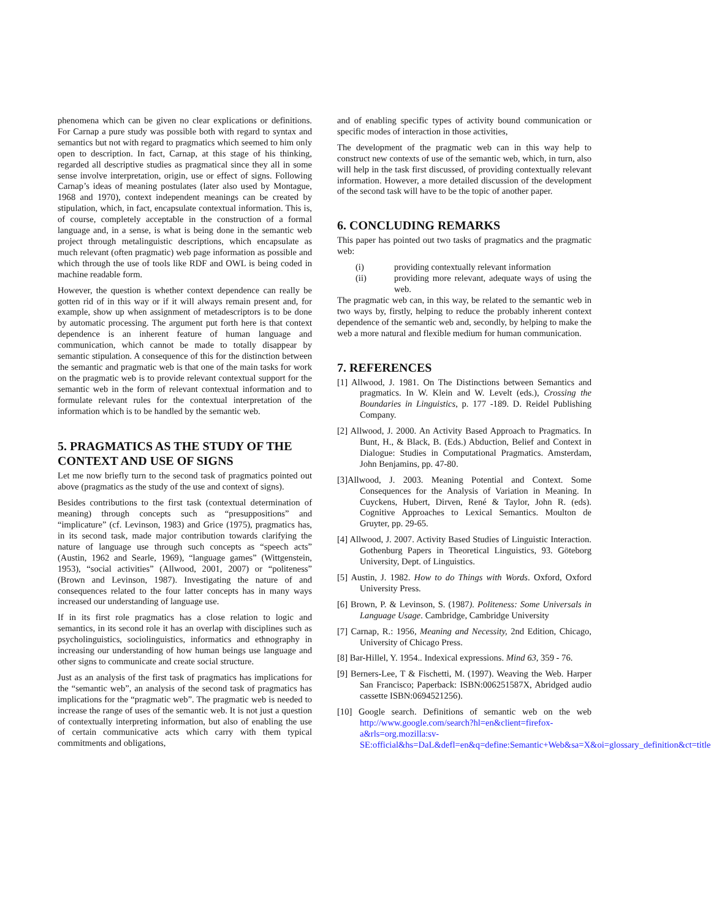phenomena which can be given no clear explications or definitions. For Carnap a pure study was possible both with regard to syntax and semantics but not with regard to pragmatics which seemed to him only open to description. In fact, Carnap, at this stage of his thinking, regarded all descriptive studies as pragmatical since they all in some sense involve interpretation, origin, use or effect of signs. Following Carnap’s ideas of meaning postulates (later also used by Montague, 1968 and 1970), context independent meanings can be created by stipulation, which, in fact, encapsulate contextual information. This is, of course, completely acceptable in the construction of a formal language and, in a sense, is what is being done in the semantic web project through metalinguistic descriptions, which encapsulate as much relevant (often pragmatic) web page information as possible and which through the use of tools like RDF and OWL is being coded in machine readable form.
However, the question is whether context dependence can really be gotten rid of in this way or if it will always remain present and, for example, show up when assignment of metadescriptors is to be done by automatic processing. The argument put forth here is that context dependence is an inherent feature of human language and communication, which cannot be made to totally disappear by semantic stipulation. A consequence of this for the distinction between the semantic and pragmatic web is that one of the main tasks for work on the pragmatic web is to provide relevant contextual support for the semantic web in the form of relevant contextual information and to formulate relevant rules for the contextual interpretation of the information which is to be handled by the semantic web.
5. PRAGMATICS AS THE STUDY OF THE CONTEXT AND USE OF SIGNS
Let me now briefly turn to the second task of pragmatics pointed out above (pragmatics as the study of the use and context of signs).
Besides contributions to the first task (contextual determination of meaning) through concepts such as “presuppositions” and “implicature” (cf. Levinson, 1983) and Grice (1975), pragmatics has, in its second task, made major contribution towards clarifying the nature of language use through such concepts as “speech acts” (Austin, 1962 and Searle, 1969), “language games” (Wittgenstein, 1953), “social activities” (Allwood, 2001, 2007) or “politeness” (Brown and Levinson, 1987). Investigating the nature of and consequences related to the four latter concepts has in many ways increased our understanding of language use.
If in its first role pragmatics has a close relation to logic and semantics, in its second role it has an overlap with disciplines such as psycholinguistics, sociolinguistics, informatics and ethnography in increasing our understanding of how human beings use language and other signs to communicate and create social structure.
Just as an analysis of the first task of pragmatics has implications for the “semantic web”, an analysis of the second task of pragmatics has implications for the “pragmatic web”. The pragmatic web is needed to increase the range of uses of the semantic web. It is not just a question of contextually interpreting information, but also of enabling the use of certain communicative acts which carry with them typical commitments and obligations,
and of enabling specific types of activity bound communication or specific modes of interaction in those activities,
The development of the pragmatic web can in this way help to construct new contexts of use of the semantic web, which, in turn, also will help in the task first discussed, of providing contextually relevant information. However, a more detailed discussion of the development of the second task will have to be the topic of another paper.
6. CONCLUDING REMARKS
This paper has pointed out two tasks of pragmatics and the pragmatic web:
(i) providing contextually relevant information
(ii) providing more relevant, adequate ways of using the web.
The pragmatic web can, in this way, be related to the semantic web in two ways by, firstly, helping to reduce the probably inherent context dependence of the semantic web and, secondly, by helping to make the web a more natural and flexible medium for human communication.
7. REFERENCES
[1] Allwood, J. 1981. On The Distinctions between Semantics and pragmatics. In W. Klein and W. Levelt (eds.), Crossing the Boundaries in Linguistics, p. 177 -189. D. Reidel Publishing Company.
[2] Allwood, J. 2000. An Activity Based Approach to Pragmatics. In Bunt, H., & Black, B. (Eds.) Abduction, Belief and Context in Dialogue: Studies in Computational Pragmatics. Amsterdam, John Benjamins, pp. 47-80.
[3]Allwood, J. 2003. Meaning Potential and Context. Some Consequences for the Analysis of Variation in Meaning. In Cuyckens, Hubert, Dirven, René & Taylor, John R. (eds). Cognitive Approaches to Lexical Semantics. Moulton de Gruyter, pp. 29-65.
[4] Allwood, J. 2007. Activity Based Studies of Linguistic Interaction. Gothenburg Papers in Theoretical Linguistics, 93. Göteborg University, Dept. of Linguistics.
[5] Austin, J. 1982. How to do Things with Words. Oxford, Oxford University Press.
[6] Brown, P. & Levinson, S. (1987). Politeness: Some Universals in Language Usage. Cambridge, Cambridge University
[7] Carnap, R.: 1956, Meaning and Necessity, 2nd Edition, Chicago, University of Chicago Press.
[8] Bar-Hillel, Y. 1954.. Indexical expressions. Mind 63, 359 - 76.
[9] Berners-Lee, T & Fischetti, M. (1997). Weaving the Web. Harper San Francisco; Paperback: ISBN:006251587X, Abridged audio cassette ISBN:0694521256).
[10] Google search. Definitions of semantic web on the web http://www.google.com/search?hl=en&client=firefox-a&rls=org.mozilla:sv-SE:official&hs=DaL&defl=en&q=define:Semantic+Web&sa=X&oi=glossary_definition&ct=title